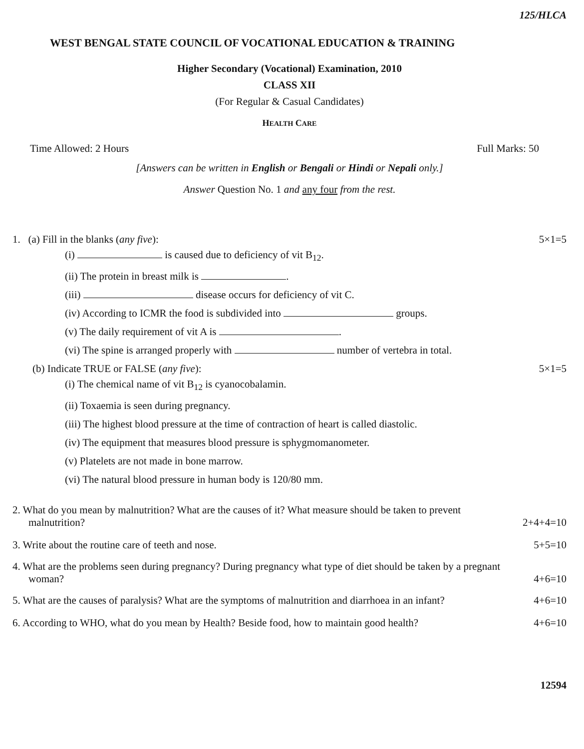125/HLCA
WEST BENGAL STATE COUNCIL OF VOCATIONAL EDUCATION & TRAINING
Higher Secondary (Vocational) Examination, 2010
CLASS XII
(For Regular & Casual Candidates)
HEALTH CARE
Time Allowed: 2 Hours Full Marks: 50
[Answers can be written in English or Bengali or Hindi or Nepali only.]
Answer Question No. 1 and any four from the rest.
1. (a) Fill in the blanks (any five): 5×1=5
(i) is caused due to deficiency of vit B<sub>12</sub>.
(ii) The protein in breast milk is .
(iii) disease occurs for deficiency of vit C.
(iv) According to ICMR the food is subdivided into groups.
(v) The daily requirement of vit A is .
(vi) The spine is arranged properly with number of vertebra in total.
(b) Indicate TRUE or FALSE (any five): 5×1=5
(i) The chemical name of vit B<sub>12</sub> is cyanocobalamin.
(ii) Toxaemia is seen during pregnancy.
(iii) The highest blood pressure at the time of contraction of heart is called diastolic.
(iv) The equipment that measures blood pressure is sphygmomanometer.
(v) Platelets are not made in bone marrow.
(vi) The natural blood pressure in human body is 120/80 mm.
2. What do you mean by malnutrition? What are the causes of it? What measure should be taken to prevent
malnutrition? 2+4+4=10
3. Write about the routine care of teeth and nose. 5+5=10
4. What are the problems seen during pregnancy? During pregnancy what type of diet should be taken by a pregnant
woman? 4+6=10
5. What are the causes of paralysis? What are the symptoms of malnutrition and diarrhoea in an infant? 4+6=10
6. According to WHO, what do you mean by Health? Beside food, how to maintain good health? 4+6=10
12594